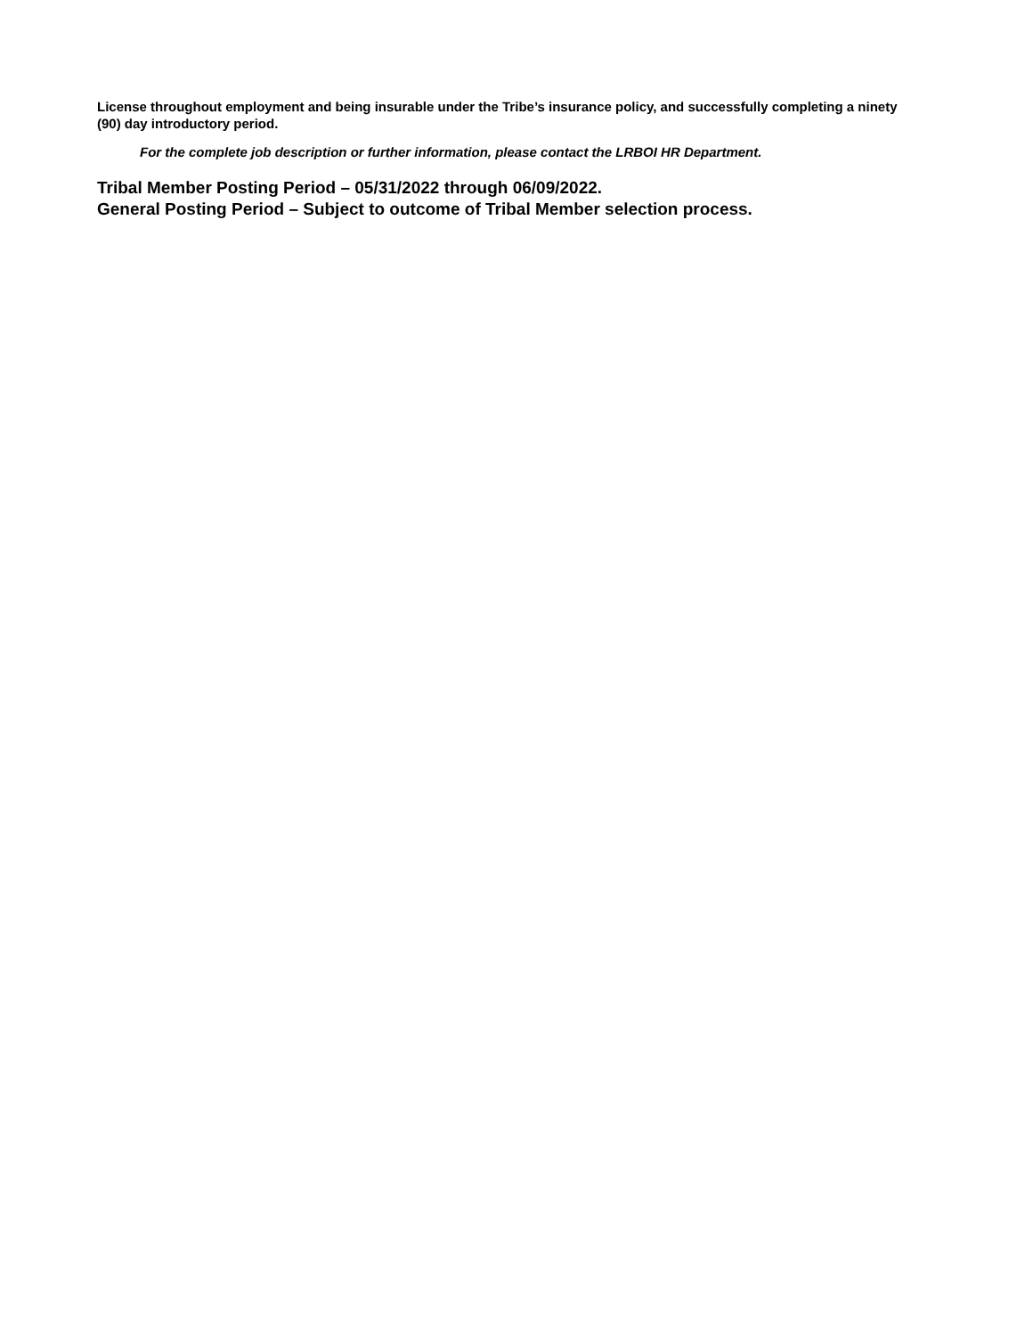License throughout employment and being insurable under the Tribe’s insurance policy, and successfully completing a ninety (90) day introductory period.
For the complete job description or further information, please contact the LRBOI HR Department.
Tribal Member Posting Period – 05/31/2022 through 06/09/2022.
General Posting Period – Subject to outcome of Tribal Member selection process.